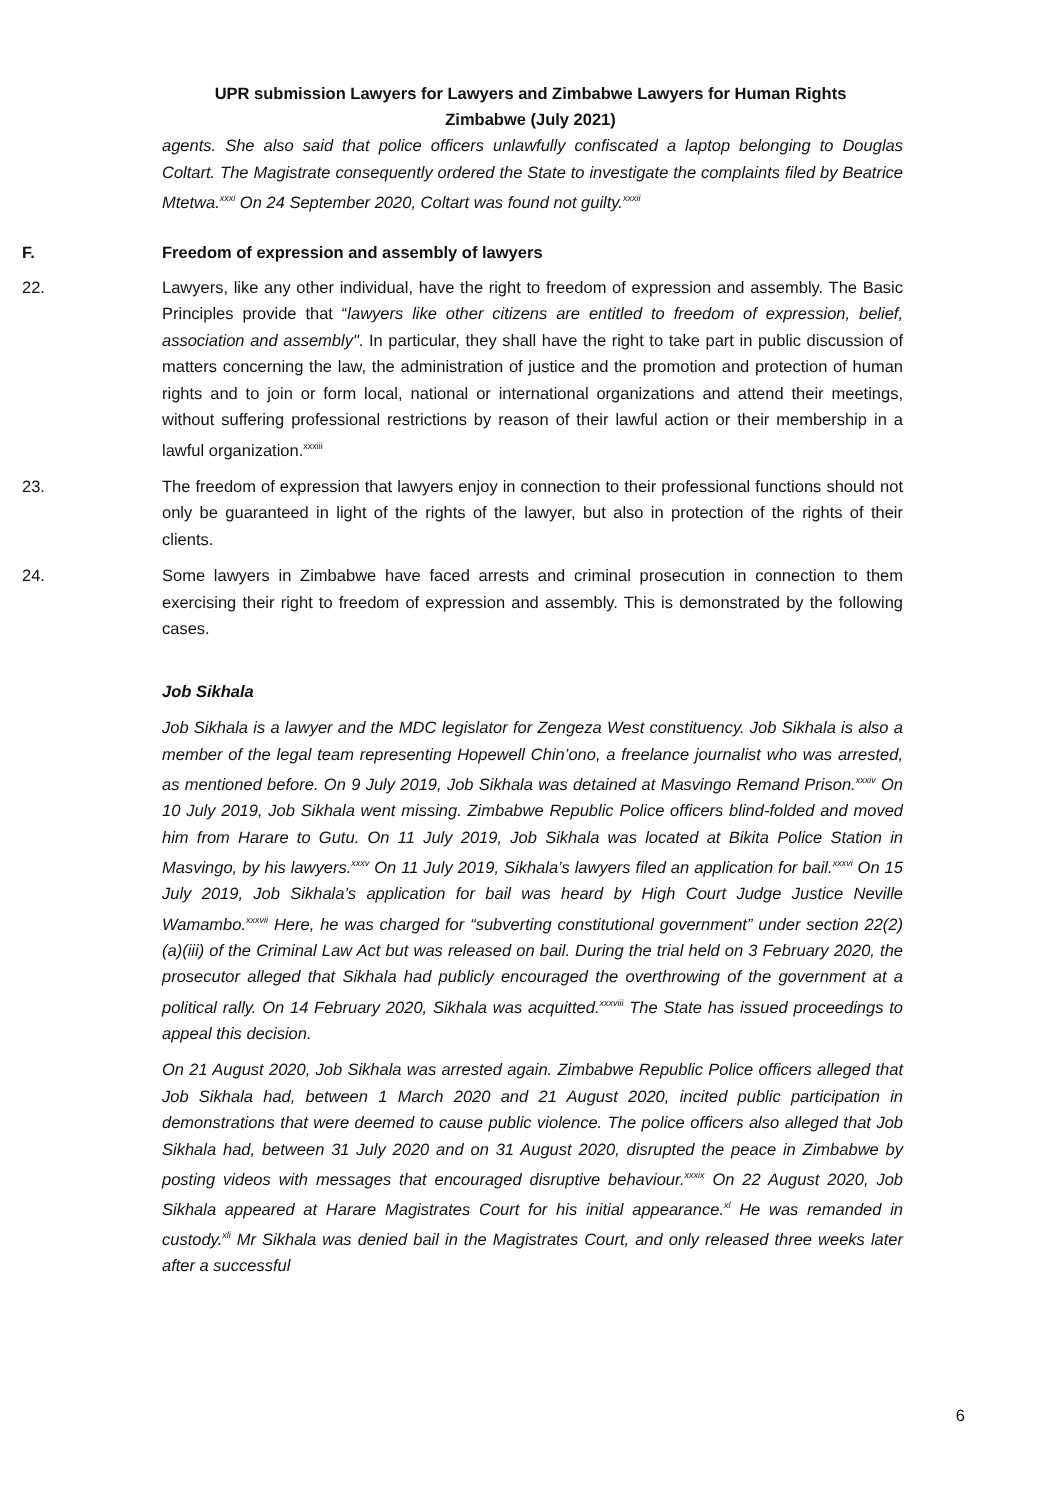UPR submission Lawyers for Lawyers and Zimbabwe Lawyers for Human Rights
Zimbabwe (July 2021)
agents. She also said that police officers unlawfully confiscated a laptop belonging to Douglas Coltart. The Magistrate consequently ordered the State to investigate the complaints filed by Beatrice Mtetwa.<sup>xxxi</sup> On 24 September 2020, Coltart was found not guilty.<sup>xxxii</sup>
F. Freedom of expression and assembly of lawyers
22. Lawyers, like any other individual, have the right to freedom of expression and assembly. The Basic Principles provide that “lawyers like other citizens are entitled to freedom of expression, belief, association and assembly". In particular, they shall have the right to take part in public discussion of matters concerning the law, the administration of justice and the promotion and protection of human rights and to join or form local, national or international organizations and attend their meetings, without suffering professional restrictions by reason of their lawful action or their membership in a lawful organization.<sup>xxxiii</sup>
23. The freedom of expression that lawyers enjoy in connection to their professional functions should not only be guaranteed in light of the rights of the lawyer, but also in protection of the rights of their clients.
24. Some lawyers in Zimbabwe have faced arrests and criminal prosecution in connection to them exercising their right to freedom of expression and assembly. This is demonstrated by the following cases.
Job Sikhala
Job Sikhala is a lawyer and the MDC legislator for Zengeza West constituency. Job Sikhala is also a member of the legal team representing Hopewell Chin’ono, a freelance journalist who was arrested, as mentioned before. On 9 July 2019, Job Sikhala was detained at Masvingo Remand Prison.<sup>xxxiv</sup> On 10 July 2019, Job Sikhala went missing. Zimbabwe Republic Police officers blind-folded and moved him from Harare to Gutu. On 11 July 2019, Job Sikhala was located at Bikita Police Station in Masvingo, by his lawyers.<sup>xxxv</sup> On 11 July 2019, Sikhala’s lawyers filed an application for bail.<sup>xxxvi</sup> On 15 July 2019, Job Sikhala’s application for bail was heard by High Court Judge Justice Neville Wamambo.<sup>xxxvii</sup> Here, he was charged for “subverting constitutional government” under section 22(2)(a)(iii) of the Criminal Law Act but was released on bail. During the trial held on 3 February 2020, the prosecutor alleged that Sikhala had publicly encouraged the overthrowing of the government at a political rally. On 14 February 2020, Sikhala was acquitted.<sup>xxxviii</sup> The State has issued proceedings to appeal this decision.
On 21 August 2020, Job Sikhala was arrested again. Zimbabwe Republic Police officers alleged that Job Sikhala had, between 1 March 2020 and 21 August 2020, incited public participation in demonstrations that were deemed to cause public violence. The police officers also alleged that Job Sikhala had, between 31 July 2020 and on 31 August 2020, disrupted the peace in Zimbabwe by posting videos with messages that encouraged disruptive behaviour.<sup>xxxix</sup> On 22 August 2020, Job Sikhala appeared at Harare Magistrates Court for his initial appearance.<sup>xl</sup> He was remanded in custody.<sup>xli</sup> Mr Sikhala was denied bail in the Magistrates Court, and only released three weeks later after a successful
6